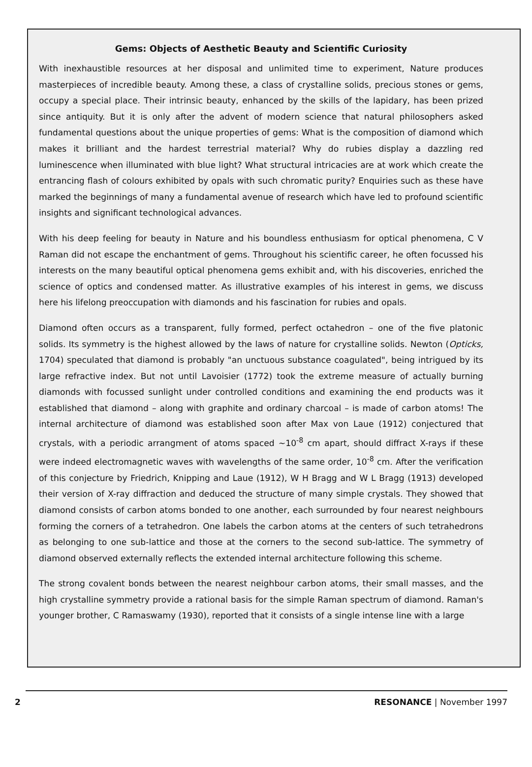Gems: Objects of Aesthetic Beauty and Scientific Curiosity
With inexhaustible resources at her disposal and unlimited time to experiment, Nature produces masterpieces of incredible beauty. Among these, a class of crystalline solids, precious stones or gems, occupy a special place. Their intrinsic beauty, enhanced by the skills of the lapidary, has been prized since antiquity. But it is only after the advent of modern science that natural philosophers asked fundamental questions about the unique properties of gems: What is the composition of diamond which makes it brilliant and the hardest terrestrial material? Why do rubies display a dazzling red luminescence when illuminated with blue light? What structural intricacies are at work which create the entrancing flash of colours exhibited by opals with such chromatic purity? Enquiries such as these have marked the beginnings of many a fundamental avenue of research which have led to profound scientific insights and significant technological advances.
With his deep feeling for beauty in Nature and his boundless enthusiasm for optical phenomena, C V Raman did not escape the enchantment of gems. Throughout his scientific career, he often focussed his interests on the many beautiful optical phenomena gems exhibit and, with his discoveries, enriched the science of optics and condensed matter. As illustrative examples of his interest in gems, we discuss here his lifelong preoccupation with diamonds and his fascination for rubies and opals.
Diamond often occurs as a transparent, fully formed, perfect octahedron – one of the five platonic solids. Its symmetry is the highest allowed by the laws of nature for crystalline solids. Newton (Opticks, 1704) speculated that diamond is probably "an unctuous substance coagulated", being intrigued by its large refractive index. But not until Lavoisier (1772) took the extreme measure of actually burning diamonds with focussed sunlight under controlled conditions and examining the end products was it established that diamond – along with graphite and ordinary charcoal – is made of carbon atoms! The internal architecture of diamond was established soon after Max von Laue (1912) conjectured that crystals, with a periodic arrangment of atoms spaced ~10<sup>-8</sup> cm apart, should diffract X-rays if these were indeed electromagnetic waves with wavelengths of the same order, 10<sup>-8</sup> cm. After the verification of this conjecture by Friedrich, Knipping and Laue (1912), W H Bragg and W L Bragg (1913) developed their version of X-ray diffraction and deduced the structure of many simple crystals. They showed that diamond consists of carbon atoms bonded to one another, each surrounded by four nearest neighbours forming the corners of a tetrahedron. One labels the carbon atoms at the centers of such tetrahedrons as belonging to one sub-lattice and those at the corners to the second sub-lattice. The symmetry of diamond observed externally reflects the extended internal architecture following this scheme.
The strong covalent bonds between the nearest neighbour carbon atoms, their small masses, and the high crystalline symmetry provide a rational basis for the simple Raman spectrum of diamond. Raman's younger brother, C Ramaswamy (1930), reported that it consists of a single intense line with a large
2 RESONANCE | November 1997